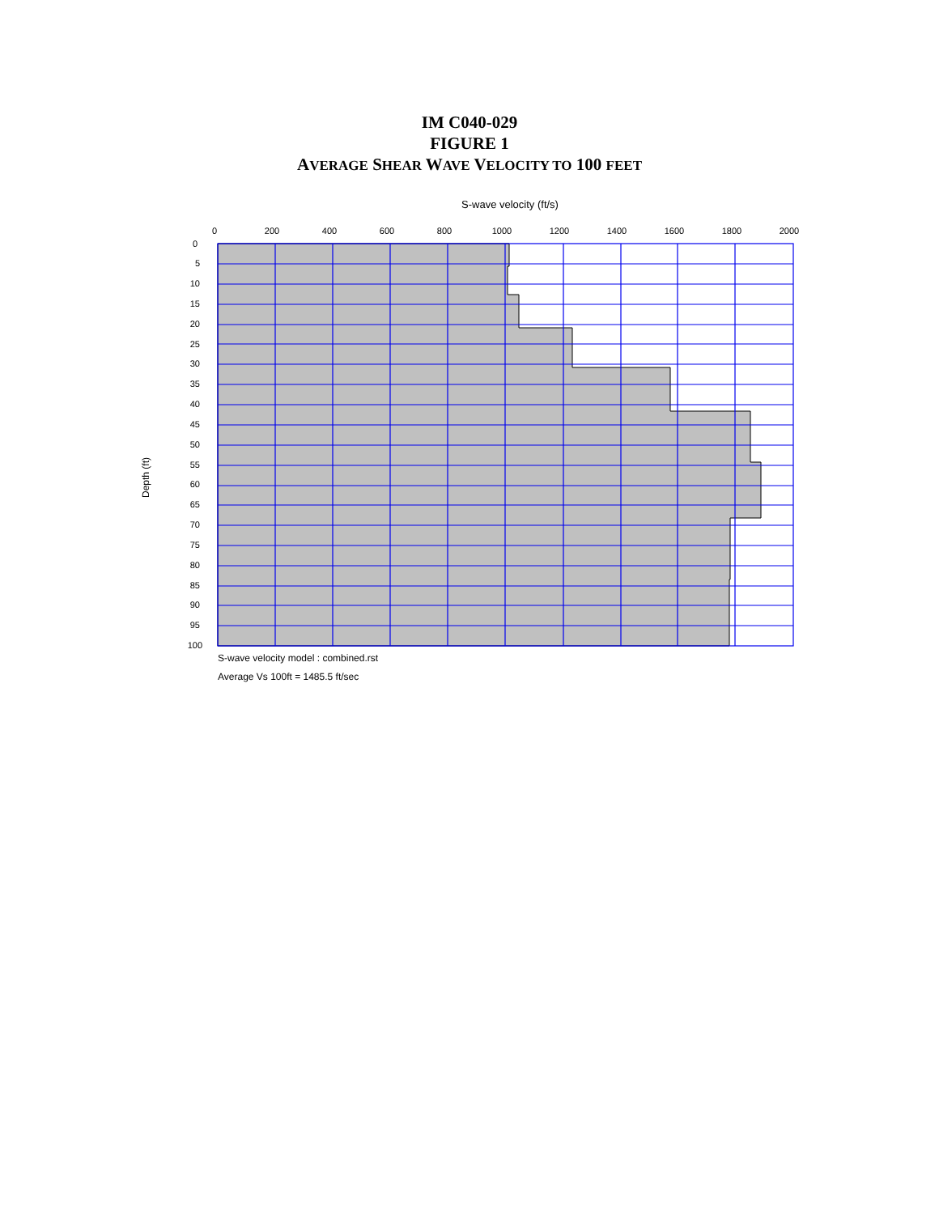IM C040-029
FIGURE 1
AVERAGE SHEAR WAVE VELOCITY TO 100 FEET
S-wave velocity (ft/s)
0
200
400
600
800
1000
1200
1400
1600
1800
2000
0
5
10
15
20
25
30
35
40
45
50
55
60
65
70
75
80
85
90
95
100
Depth (ft)
S-wave velocity model : combined.rst
Average Vs 100ft = 1485.5 ft/sec